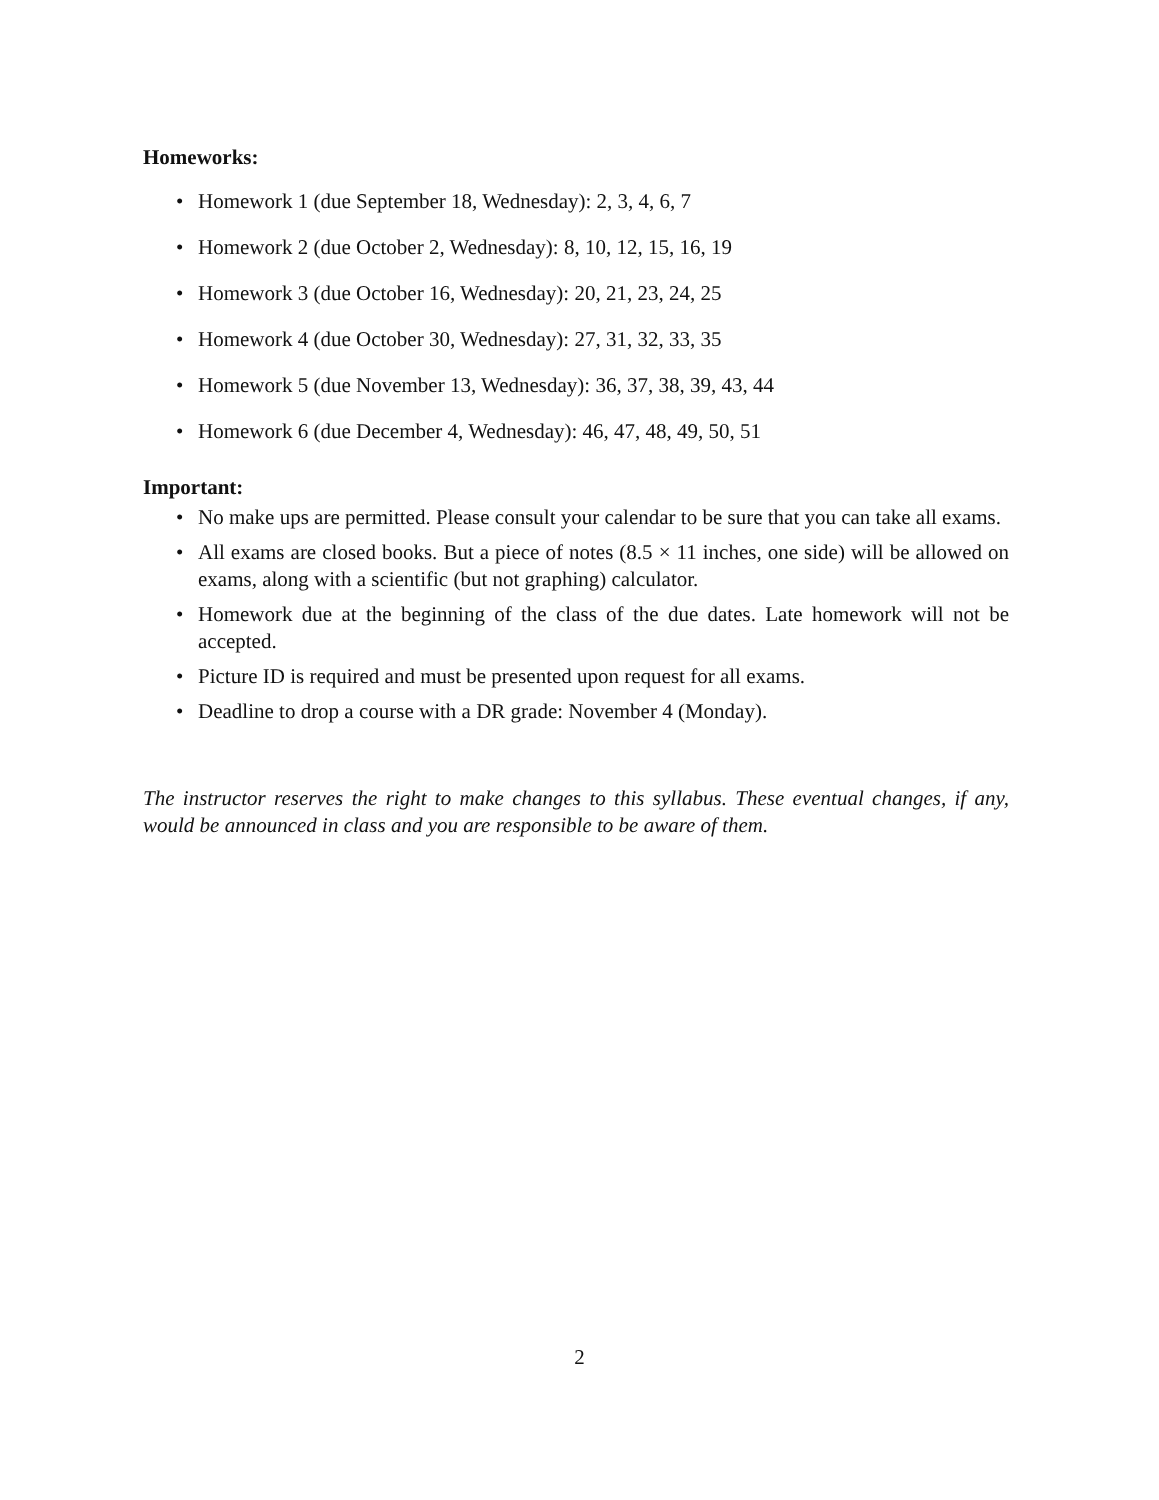Homeworks:
• Homework 1 (due September 18, Wednesday): 2, 3, 4, 6, 7
• Homework 2 (due October 2, Wednesday): 8, 10, 12, 15, 16, 19
• Homework 3 (due October 16, Wednesday): 20, 21, 23, 24, 25
• Homework 4 (due October 30, Wednesday): 27, 31, 32, 33, 35
• Homework 5 (due November 13, Wednesday): 36, 37, 38, 39, 43, 44
• Homework 6 (due December 4, Wednesday): 46, 47, 48, 49, 50, 51
Important:
• No make ups are permitted. Please consult your calendar to be sure that you can take all exams.
• All exams are closed books. But a piece of notes (8.5 × 11 inches, one side) will be allowed on exams, along with a scientific (but not graphing) calculator.
• Homework due at the beginning of the class of the due dates. Late homework will not be accepted.
• Picture ID is required and must be presented upon request for all exams.
• Deadline to drop a course with a DR grade: November 4 (Monday).
The instructor reserves the right to make changes to this syllabus. These eventual changes, if any, would be announced in class and you are responsible to be aware of them.
2